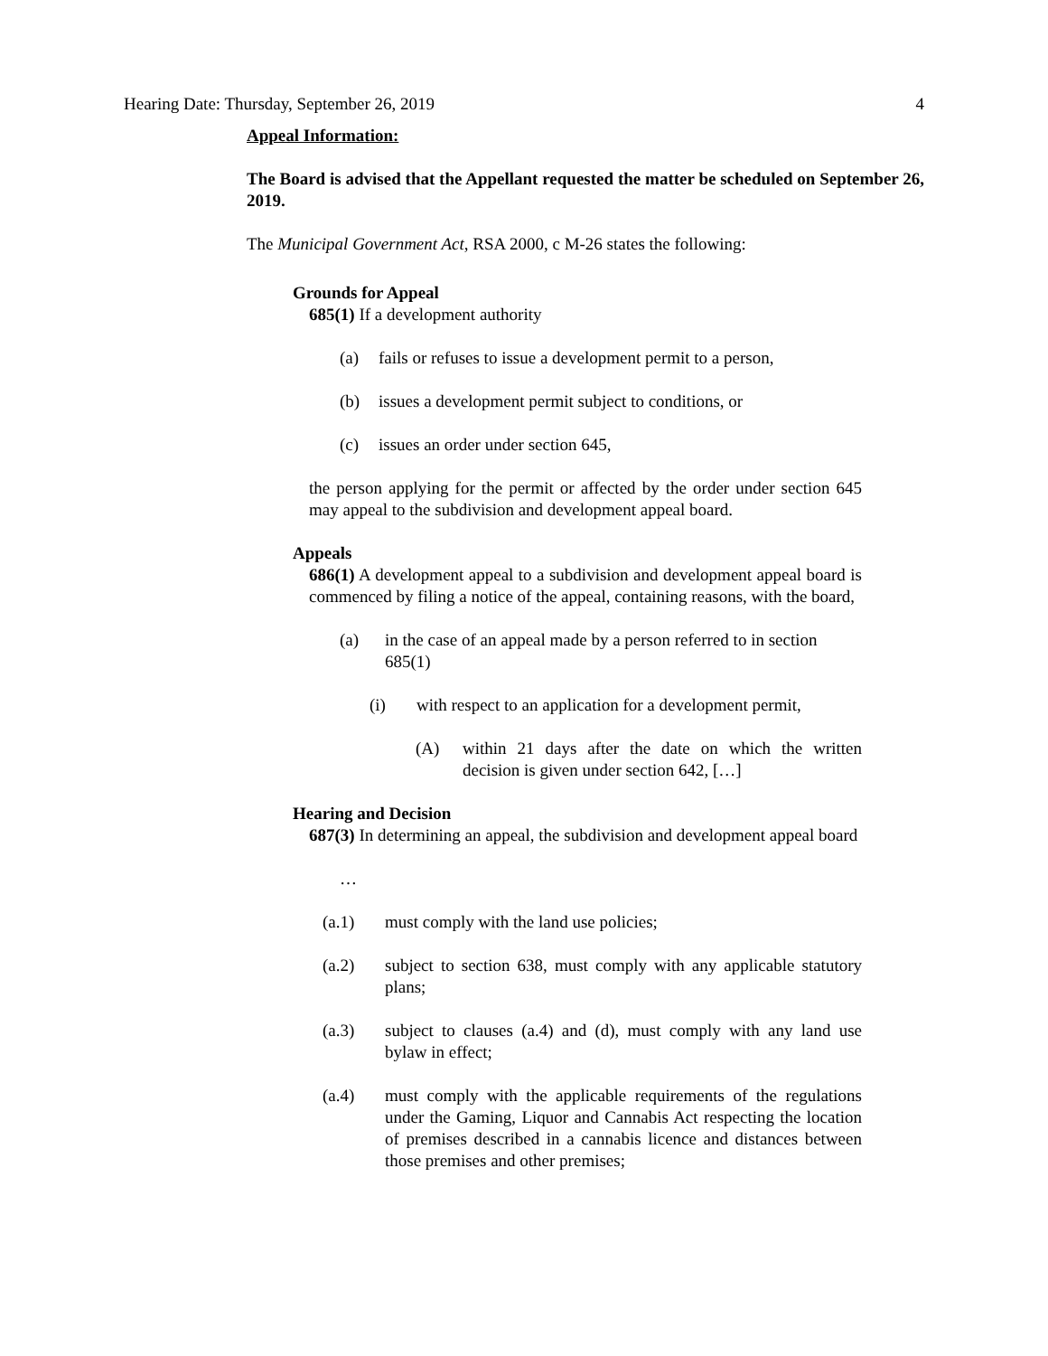Hearing Date: Thursday, September 26, 2019 4
Appeal Information:
The Board is advised that the Appellant requested the matter be scheduled on September 26, 2019.
The Municipal Government Act, RSA 2000, c M-26 states the following:
Grounds for Appeal
685(1) If a development authority
(a) fails or refuses to issue a development permit to a person,
(b) issues a development permit subject to conditions, or
(c) issues an order under section 645,
the person applying for the permit or affected by the order under section 645 may appeal to the subdivision and development appeal board.
Appeals
686(1) A development appeal to a subdivision and development appeal board is commenced by filing a notice of the appeal, containing reasons, with the board,
(a) in the case of an appeal made by a person referred to in section 685(1)
(i) with respect to an application for a development permit,
(A) within 21 days after the date on which the written decision is given under section 642, […]
Hearing and Decision
687(3) In determining an appeal, the subdivision and development appeal board
…
(a.1) must comply with the land use policies;
(a.2) subject to section 638, must comply with any applicable statutory plans;
(a.3) subject to clauses (a.4) and (d), must comply with any land use bylaw in effect;
(a.4) must comply with the applicable requirements of the regulations under the Gaming, Liquor and Cannabis Act respecting the location of premises described in a cannabis licence and distances between those premises and other premises;